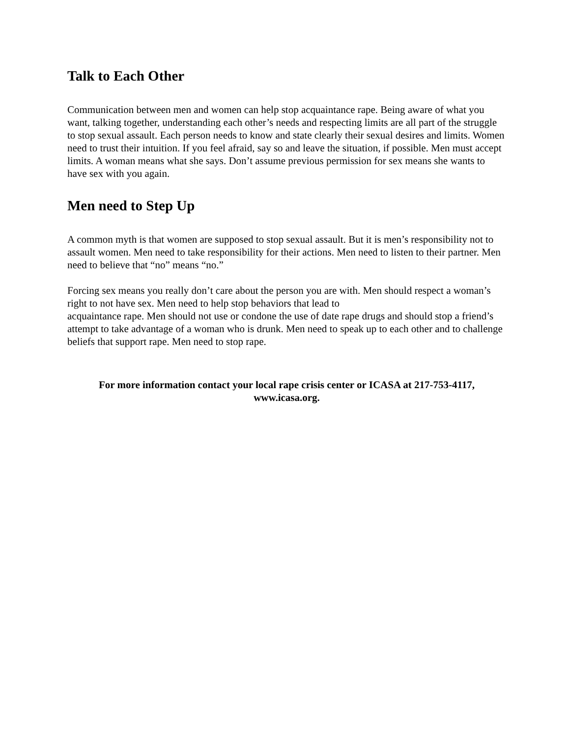Talk to Each Other
Communication between men and women can help stop acquaintance rape. Being aware of what you want, talking together, understanding each other’s needs and respecting limits are all part of the struggle to stop sexual assault. Each person needs to know and state clearly their sexual desires and limits. Women need to trust their intuition. If you feel afraid, say so and leave the situation, if possible. Men must accept limits. A woman means what she says. Don’t assume previous permission for sex means she wants to have sex with you again.
Men need to Step Up
A common myth is that women are supposed to stop sexual assault. But it is men’s responsibility not to assault women. Men need to take responsibility for their actions. Men need to listen to their partner. Men need to believe that “no” means “no.”
Forcing sex means you really don’t care about the person you are with. Men should respect a woman’s right to not have sex. Men need to help stop behaviors that lead to
acquaintance rape. Men should not use or condone the use of date rape drugs and should stop a friend’s attempt to take advantage of a woman who is drunk. Men need to speak up to each other and to challenge beliefs that support rape. Men need to stop rape.
For more information contact your local rape crisis center or ICASA at 217-753-4117, www.icasa.org.